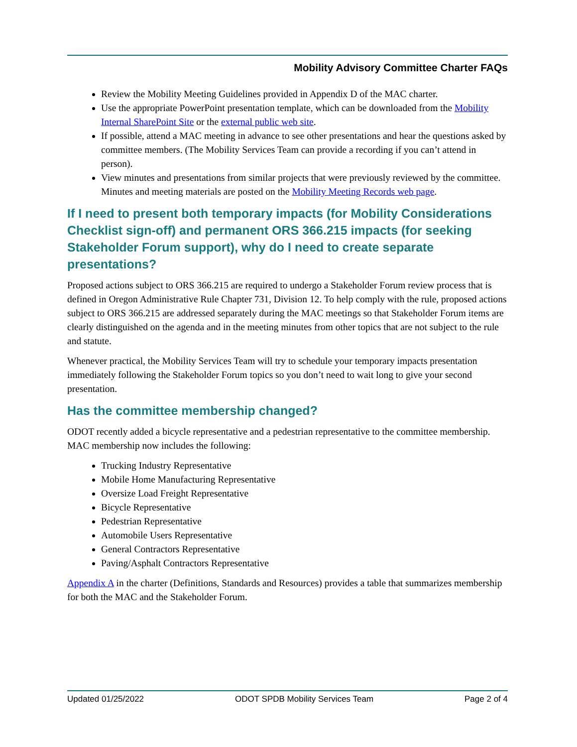Mobility Advisory Committee Charter FAQs
Review the Mobility Meeting Guidelines provided in Appendix D of the MAC charter.
Use the appropriate PowerPoint presentation template, which can be downloaded from the Mobility Internal SharePoint Site or the external public web site.
If possible, attend a MAC meeting in advance to see other presentations and hear the questions asked by committee members. (The Mobility Services Team can provide a recording if you can’t attend in person).
View minutes and presentations from similar projects that were previously reviewed by the committee. Minutes and meeting materials are posted on the Mobility Meeting Records web page.
If I need to present both temporary impacts (for Mobility Considerations Checklist sign-off) and permanent ORS 366.215 impacts (for seeking Stakeholder Forum support), why do I need to create separate presentations?
Proposed actions subject to ORS 366.215 are required to undergo a Stakeholder Forum review process that is defined in Oregon Administrative Rule Chapter 731, Division 12. To help comply with the rule, proposed actions subject to ORS 366.215 are addressed separately during the MAC meetings so that Stakeholder Forum items are clearly distinguished on the agenda and in the meeting minutes from other topics that are not subject to the rule and statute.
Whenever practical, the Mobility Services Team will try to schedule your temporary impacts presentation immediately following the Stakeholder Forum topics so you don’t need to wait long to give your second presentation.
Has the committee membership changed?
ODOT recently added a bicycle representative and a pedestrian representative to the committee membership. MAC membership now includes the following:
Trucking Industry Representative
Mobile Home Manufacturing Representative
Oversize Load Freight Representative
Bicycle Representative
Pedestrian Representative
Automobile Users Representative
General Contractors Representative
Paving/Asphalt Contractors Representative
Appendix A in the charter (Definitions, Standards and Resources) provides a table that summarizes membership for both the MAC and the Stakeholder Forum.
Updated 01/25/2022 ODOT SPDB Mobility Services Team Page 2 of 4